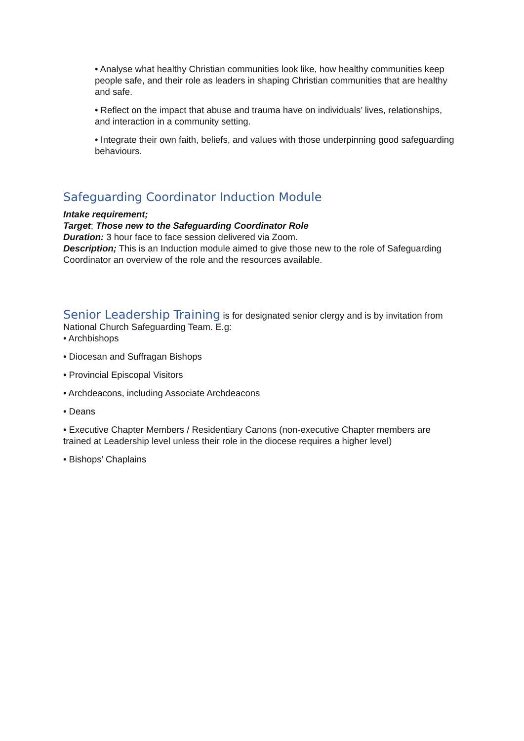• Analyse what healthy Christian communities look like, how healthy communities keep people safe, and their role as leaders in shaping Christian communities that are healthy and safe.
• Reflect on the impact that abuse and trauma have on individuals’ lives, relationships, and interaction in a community setting.
• Integrate their own faith, beliefs, and values with those underpinning good safeguarding behaviours.
Safeguarding Coordinator Induction Module
Intake requirement;
Target; Those new to the Safeguarding Coordinator Role
Duration: 3 hour face to face session delivered via Zoom.
Description; This is an Induction module aimed to give those new to the role of Safeguarding Coordinator an overview of the role and the resources available.
Senior Leadership Training is for designated senior clergy and is by invitation from National Church Safeguarding Team. E.g:
• Archbishops
• Diocesan and Suffragan Bishops
• Provincial Episcopal Visitors
• Archdeacons, including Associate Archdeacons
• Deans
• Executive Chapter Members / Residentiary Canons (non-executive Chapter members are trained at Leadership level unless their role in the diocese requires a higher level)
• Bishops’ Chaplains